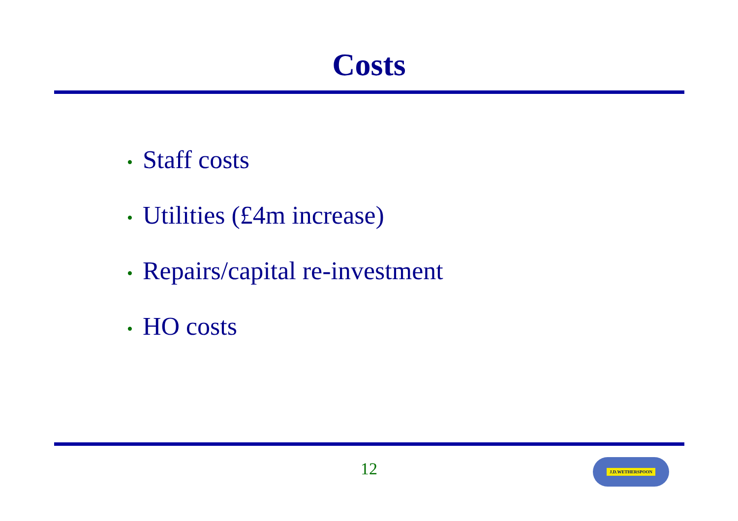Costs
• Staff costs
• Utilities (£4m increase)
• Repairs/capital re-investment
• HO costs
12 J.D.WETHERSPOON